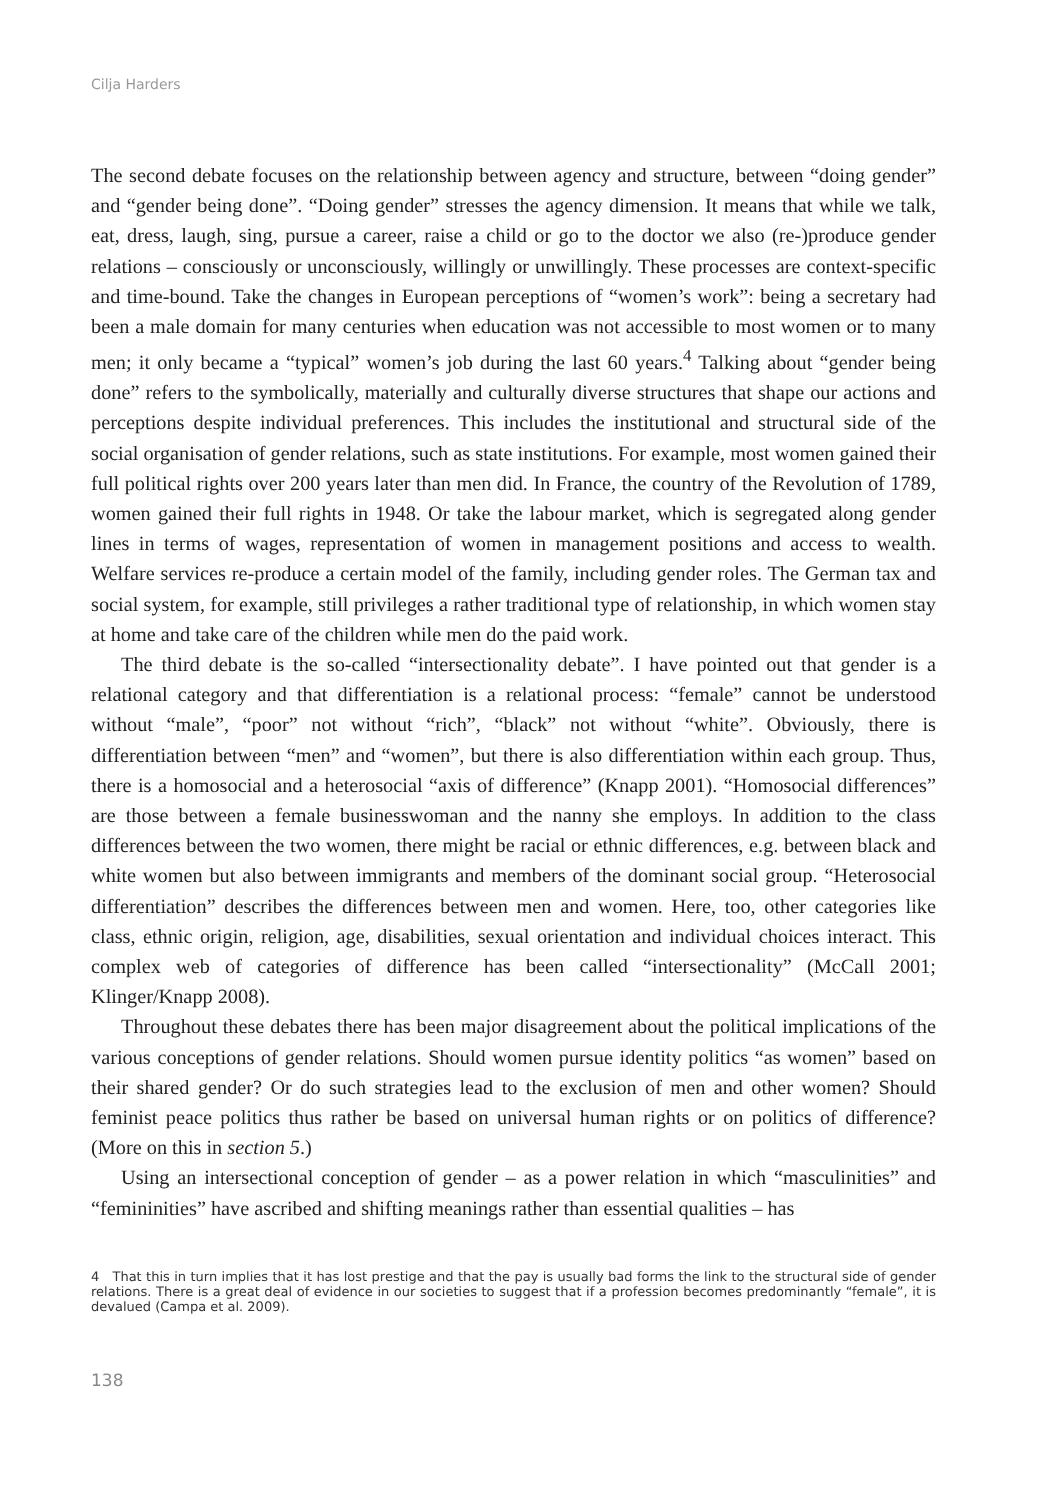Cilja Harders
The second debate focuses on the relationship between agency and structure, between “doing gender” and “gender being done”. “Doing gender” stresses the agency dimension. It means that while we talk, eat, dress, laugh, sing, pursue a career, raise a child or go to the doctor we also (re-)produce gender relations – consciously or unconsciously, willingly or unwillingly. These processes are context-specific and time-bound. Take the changes in European perceptions of “women’s work”: being a secretary had been a male domain for many centuries when education was not accessible to most women or to many men; it only became a “typical” women’s job during the last 60 years.<sup>4</sup> Talking about “gender being done” refers to the symbolically, materially and culturally diverse structures that shape our actions and perceptions despite individual preferences. This includes the institutional and structural side of the social organisation of gender relations, such as state institutions. For example, most women gained their full political rights over 200 years later than men did. In France, the country of the Revolution of 1789, women gained their full rights in 1948. Or take the labour market, which is segregated along gender lines in terms of wages, representation of women in management positions and access to wealth. Welfare services re-produce a certain model of the family, including gender roles. The German tax and social system, for example, still privileges a rather traditional type of relationship, in which women stay at home and take care of the children while men do the paid work.
The third debate is the so-called “intersectionality debate”. I have pointed out that gender is a relational category and that differentiation is a relational process: “female” cannot be understood without “male”, “poor” not without “rich”, “black” not without “white”. Obviously, there is differentiation between “men” and “women”, but there is also differentiation within each group. Thus, there is a homosocial and a heterosocial “axis of difference” (Knapp 2001). “Homosocial differences” are those between a female businesswoman and the nanny she employs. In addition to the class differences between the two women, there might be racial or ethnic differences, e.g. between black and white women but also between immigrants and members of the dominant social group. “Heterosocial differentiation” describes the differences between men and women. Here, too, other categories like class, ethnic origin, religion, age, disabilities, sexual orientation and individual choices interact. This complex web of categories of difference has been called “intersectionality” (McCall 2001; Klinger/Knapp 2008).
Throughout these debates there has been major disagreement about the political implications of the various conceptions of gender relations. Should women pursue identity politics “as women” based on their shared gender? Or do such strategies lead to the exclusion of men and other women? Should feminist peace politics thus rather be based on universal human rights or on politics of difference? (More on this in section 5.)
Using an intersectional conception of gender – as a power relation in which “masculinities” and “femininities” have ascribed and shifting meanings rather than essential qualities – has
4 That this in turn implies that it has lost prestige and that the pay is usually bad forms the link to the structural side of gender relations. There is a great deal of evidence in our societies to suggest that if a profession becomes predominantly “female”, it is devalued (Campa et al. 2009).
138